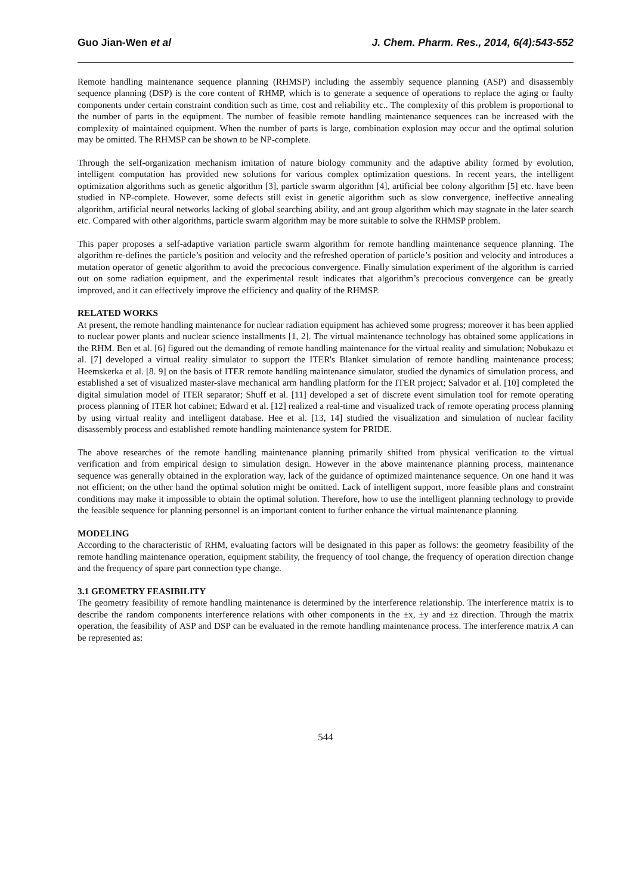Guo Jian-Wen et al J. Chem. Pharm. Res., 2014, 6(4):543-552
Remote handling maintenance sequence planning (RHMSP) including the assembly sequence planning (ASP) and disassembly sequence planning (DSP) is the core content of RHMP, which is to generate a sequence of operations to replace the aging or faulty components under certain constraint condition such as time, cost and reliability etc.. The complexity of this problem is proportional to the number of parts in the equipment. The number of feasible remote handling maintenance sequences can be increased with the complexity of maintained equipment. When the number of parts is large, combination explosion may occur and the optimal solution may be omitted. The RHMSP can be shown to be NP-complete.
Through the self-organization mechanism imitation of nature biology community and the adaptive ability formed by evolution, intelligent computation has provided new solutions for various complex optimization questions. In recent years, the intelligent optimization algorithms such as genetic algorithm [3], particle swarm algorithm [4], artificial bee colony algorithm [5] etc. have been studied in NP-complete. However, some defects still exist in genetic algorithm such as slow convergence, ineffective annealing algorithm, artificial neural networks lacking of global searching ability, and ant group algorithm which may stagnate in the later search etc. Compared with other algorithms, particle swarm algorithm may be more suitable to solve the RHMSP problem.
This paper proposes a self-adaptive variation particle swarm algorithm for remote handling maintenance sequence planning. The algorithm re-defines the particle’s position and velocity and the refreshed operation of particle’s position and velocity and introduces a mutation operator of genetic algorithm to avoid the precocious convergence. Finally simulation experiment of the algorithm is carried out on some radiation equipment, and the experimental result indicates that algorithm’s precocious convergence can be greatly improved, and it can effectively improve the efficiency and quality of the RHMSP.
RELATED WORKS
At present, the remote handling maintenance for nuclear radiation equipment has achieved some progress; moreover it has been applied to nuclear power plants and nuclear science installments [1, 2]. The virtual maintenance technology has obtained some applications in the RHM. Ben et al. [6] figured out the demanding of remote handling maintenance for the virtual reality and simulation; Nobukazu et al. [7] developed a virtual reality simulator to support the ITER's Blanket simulation of remote handling maintenance process; Heemskerka et al. [8. 9] on the basis of ITER remote handling maintenance simulator, studied the dynamics of simulation process, and established a set of visualized master-slave mechanical arm handling platform for the ITER project; Salvador et al. [10] completed the digital simulation model of ITER separator; Shuff et al. [11] developed a set of discrete event simulation tool for remote operating process planning of ITER hot cabinet; Edward et al. [12] realized a real-time and visualized track of remote operating process planning by using virtual reality and intelligent database. Hee et al. [13, 14] studied the visualization and simulation of nuclear facility disassembly process and established remote handling maintenance system for PRIDE.
The above researches of the remote handling maintenance planning primarily shifted from physical verification to the virtual verification and from empirical design to simulation design. However in the above maintenance planning process, maintenance sequence was generally obtained in the exploration way, lack of the guidance of optimized maintenance sequence. On one hand it was not efficient; on the other hand the optimal solution might be omitted. Lack of intelligent support, more feasible plans and constraint conditions may make it impossible to obtain the optimal solution. Therefore, how to use the intelligent planning technology to provide the feasible sequence for planning personnel is an important content to further enhance the virtual maintenance planning.
MODELING
According to the characteristic of RHM, evaluating factors will be designated in this paper as follows: the geometry feasibility of the remote handling maintenance operation, equipment stability, the frequency of tool change, the frequency of operation direction change and the frequency of spare part connection type change.
3.1 GEOMETRY FEASIBILITY
The geometry feasibility of remote handling maintenance is determined by the interference relationship. The interference matrix is to describe the random components interference relations with other components in the ±x, ±y and ±z direction. Through the matrix operation, the feasibility of ASP and DSP can be evaluated in the remote handling maintenance process. The interference matrix A can be represented as:
544